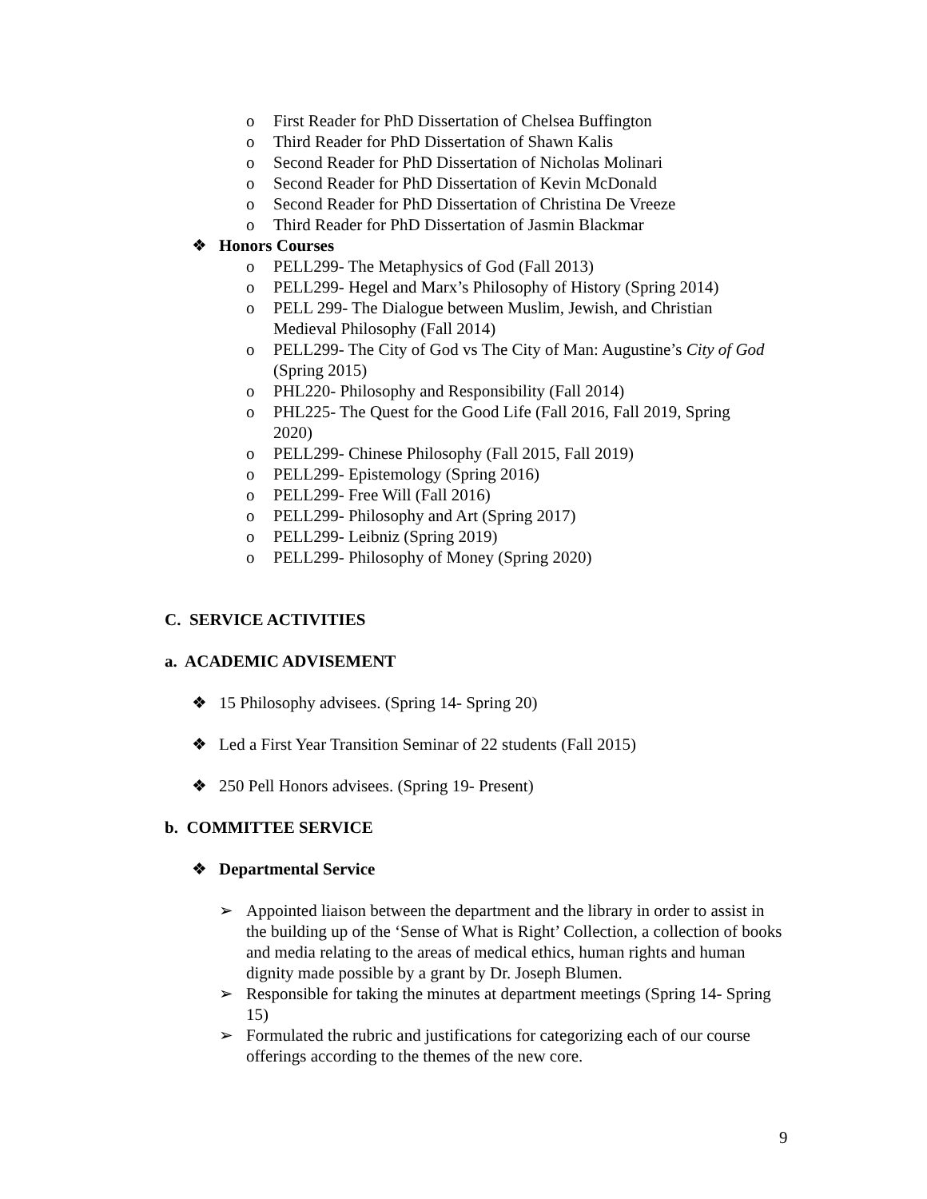o First Reader for PhD Dissertation of Chelsea Buffington
o Third Reader for PhD Dissertation of Shawn Kalis
o Second Reader for PhD Dissertation of Nicholas Molinari
o Second Reader for PhD Dissertation of Kevin McDonald
o Second Reader for PhD Dissertation of Christina De Vreeze
o Third Reader for PhD Dissertation of Jasmin Blackmar
❖ Honors Courses
o PELL299- The Metaphysics of God (Fall 2013)
o PELL299- Hegel and Marx’s Philosophy of History (Spring 2014)
o PELL 299- The Dialogue between Muslim, Jewish, and Christian Medieval Philosophy (Fall 2014)
o PELL299- The City of God vs The City of Man: Augustine’s City of God (Spring 2015)
o PHL220- Philosophy and Responsibility (Fall 2014)
o PHL225- The Quest for the Good Life (Fall 2016, Fall 2019, Spring 2020)
o PELL299- Chinese Philosophy (Fall 2015, Fall 2019)
o PELL299- Epistemology (Spring 2016)
o PELL299- Free Will (Fall 2016)
o PELL299- Philosophy and Art (Spring 2017)
o PELL299- Leibniz (Spring 2019)
o PELL299- Philosophy of Money (Spring 2020)
C. SERVICE ACTIVITIES
a. ACADEMIC ADVISEMENT
❖ 15 Philosophy advisees. (Spring 14- Spring 20)
❖ Led a First Year Transition Seminar of 22 students (Fall 2015)
❖ 250 Pell Honors advisees. (Spring 19- Present)
b. COMMITTEE SERVICE
❖ Departmental Service
➢ Appointed liaison between the department and the library in order to assist in the building up of the ‘Sense of What is Right’ Collection, a collection of books and media relating to the areas of medical ethics, human rights and human dignity made possible by a grant by Dr. Joseph Blumen.
➢ Responsible for taking the minutes at department meetings (Spring 14- Spring 15)
➢ Formulated the rubric and justifications for categorizing each of our course offerings according to the themes of the new core.
9